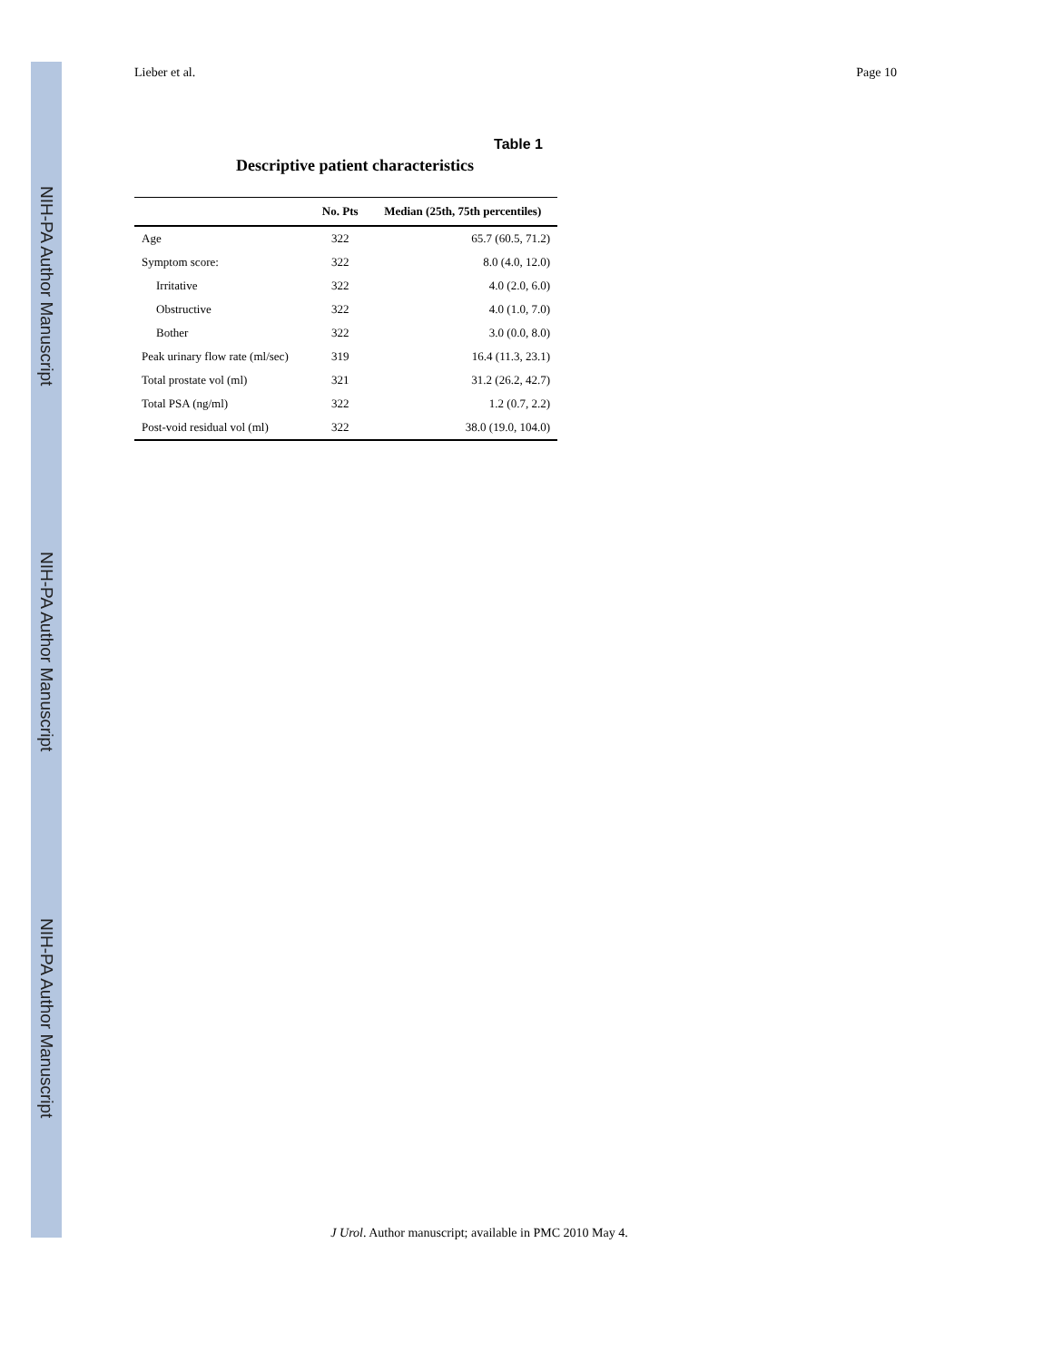NIH-PA Author Manuscript
NIH-PA Author Manuscript
NIH-PA Author Manuscript
Lieber et al. Page 10
Table 1
Descriptive patient characteristics
| | No. Pts | Median (25th, 75th percentiles) |
| --- | --- | --- |
| Age | 322 | 65.7 (60.5, 71.2) |
| Symptom score: | 322 | 8.0 (4.0, 12.0) |
| Irritative | 322 | 4.0 (2.0, 6.0) |
| Obstructive | 322 | 4.0 (1.0, 7.0) |
| Bother | 322 | 3.0 (0.0, 8.0) |
| Peak urinary flow rate (ml/sec) | 319 | 16.4 (11.3, 23.1) |
| Total prostate vol (ml) | 321 | 31.2 (26.2, 42.7) |
| Total PSA (ng/ml) | 322 | 1.2 (0.7, 2.2) |
| Post-void residual vol (ml) | 322 | 38.0 (19.0, 104.0) |
J Urol. Author manuscript; available in PMC 2010 May 4.